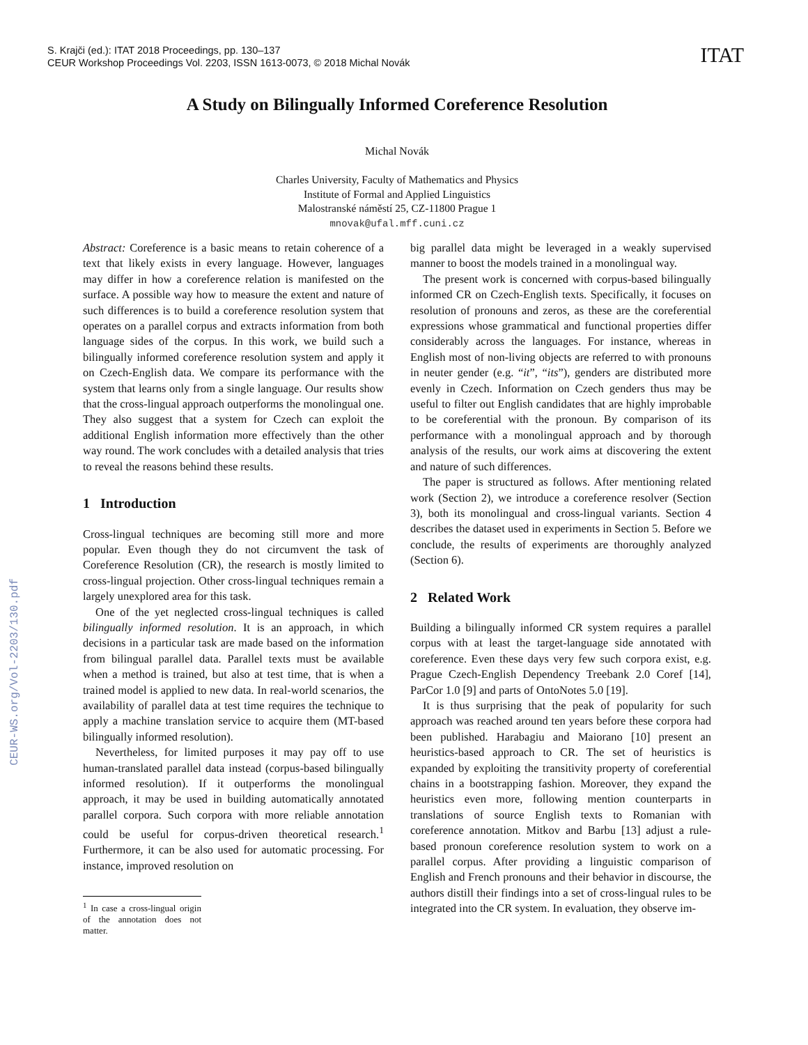S. Krajči (ed.): ITAT 2018 Proceedings, pp. 130–137
CEUR Workshop Proceedings Vol. 2203, ISSN 1613-0073, © 2018 Michal Novák
ITAT
CEUR-WS.org/Vol-2203/130.pdf
A Study on Bilingually Informed Coreference Resolution
Michal Novák
Charles University, Faculty of Mathematics and Physics
Institute of Formal and Applied Linguistics
Malostranské náměstí 25, CZ-11800 Prague 1
mnovak@ufal.mff.cuni.cz
Abstract: Coreference is a basic means to retain coherence of a text that likely exists in every language. However, languages may differ in how a coreference relation is manifested on the surface. A possible way how to measure the extent and nature of such differences is to build a coreference resolution system that operates on a parallel corpus and extracts information from both language sides of the corpus. In this work, we build such a bilingually informed coreference resolution system and apply it on Czech-English data. We compare its performance with the system that learns only from a single language. Our results show that the cross-lingual approach outperforms the monolingual one. They also suggest that a system for Czech can exploit the additional English information more effectively than the other way round. The work concludes with a detailed analysis that tries to reveal the reasons behind these results.
1 Introduction
Cross-lingual techniques are becoming still more and more popular. Even though they do not circumvent the task of Coreference Resolution (CR), the research is mostly limited to cross-lingual projection. Other cross-lingual techniques remain a largely unexplored area for this task.
One of the yet neglected cross-lingual techniques is called bilingually informed resolution. It is an approach, in which decisions in a particular task are made based on the information from bilingual parallel data. Parallel texts must be available when a method is trained, but also at test time, that is when a trained model is applied to new data. In real-world scenarios, the availability of parallel data at test time requires the technique to apply a machine translation service to acquire them (MT-based bilingually informed resolution).
Nevertheless, for limited purposes it may pay off to use human-translated parallel data instead (corpus-based bilingually informed resolution). If it outperforms the monolingual approach, it may be used in building automatically annotated parallel corpora. Such corpora with more reliable annotation could be useful for corpus-driven theoretical research.<sup>1</sup> Furthermore, it can be also used for automatic processing. For instance, improved resolution on
<sup>1</sup> In case a cross-lingual origin of the annotation does not matter.
big parallel data might be leveraged in a weakly supervised manner to boost the models trained in a monolingual way.
The present work is concerned with corpus-based bilingually informed CR on Czech-English texts. Specifically, it focuses on resolution of pronouns and zeros, as these are the coreferential expressions whose grammatical and functional properties differ considerably across the languages. For instance, whereas in English most of non-living objects are referred to with pronouns in neuter gender (e.g. “it”, “its”), genders are distributed more evenly in Czech. Information on Czech genders thus may be useful to filter out English candidates that are highly improbable to be coreferential with the pronoun. By comparison of its performance with a monolingual approach and by thorough analysis of the results, our work aims at discovering the extent and nature of such differences.
The paper is structured as follows. After mentioning related work (Section 2), we introduce a coreference resolver (Section 3), both its monolingual and cross-lingual variants. Section 4 describes the dataset used in experiments in Section 5. Before we conclude, the results of experiments are thoroughly analyzed (Section 6).
2 Related Work
Building a bilingually informed CR system requires a parallel corpus with at least the target-language side annotated with coreference. Even these days very few such corpora exist, e.g. Prague Czech-English Dependency Treebank 2.0 Coref [14], ParCor 1.0 [9] and parts of OntoNotes 5.0 [19].
It is thus surprising that the peak of popularity for such approach was reached around ten years before these corpora had been published. Harabagiu and Maiorano [10] present an heuristics-based approach to CR. The set of heuristics is expanded by exploiting the transitivity property of coreferential chains in a bootstrapping fashion. Moreover, they expand the heuristics even more, following mention counterparts in translations of source English texts to Romanian with coreference annotation. Mitkov and Barbu [13] adjust a rule-based pronoun coreference resolution system to work on a parallel corpus. After providing a linguistic comparison of English and French pronouns and their behavior in discourse, the authors distill their findings into a set of cross-lingual rules to be integrated into the CR system. In evaluation, they observe im-